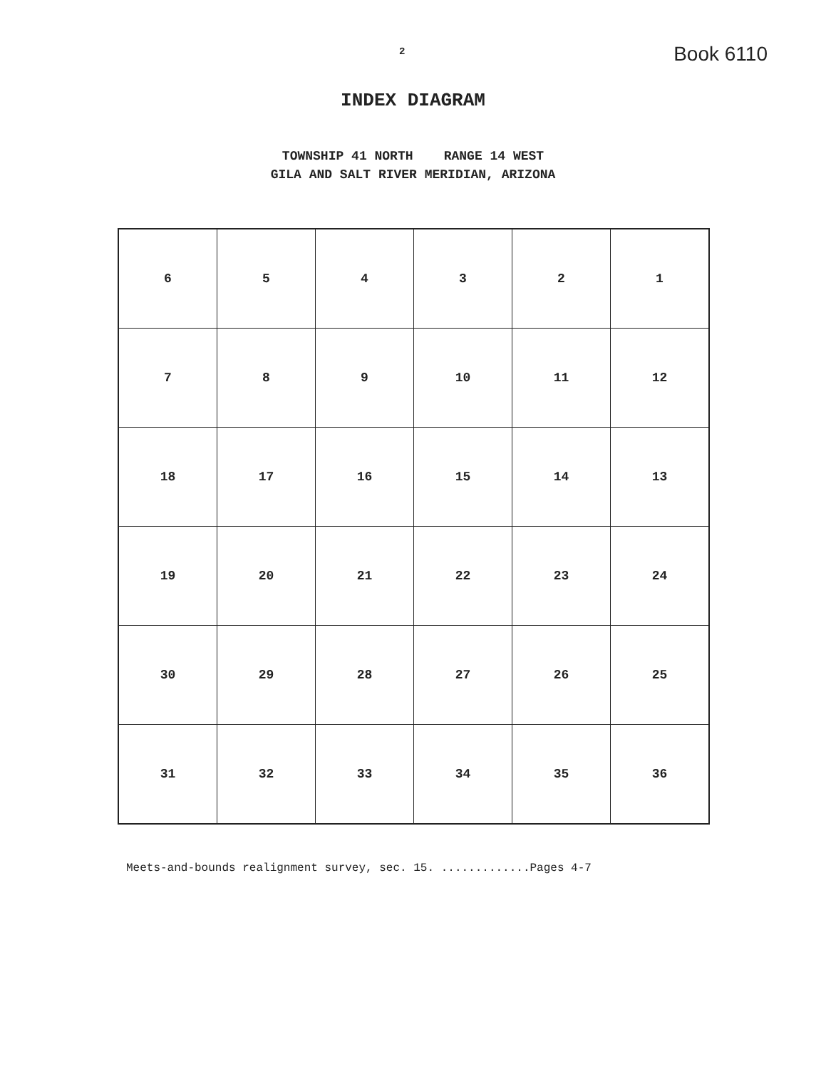2
Book 6110
INDEX DIAGRAM
TOWNSHIP 41 NORTH RANGE 14 WEST
GILA AND SALT RIVER MERIDIAN, ARIZONA
| 6 | 5 | 4 | 3 | 2 | 1 |
| 7 | 8 | 9 | 10 | 11 | 12 |
| 18 | 17 | 16 | 15 | 14 | 13 |
| 19 | 20 | 21 | 22 | 23 | 24 |
| 30 | 29 | 28 | 27 | 26 | 25 |
| 31 | 32 | 33 | 34 | 35 | 36 |
Meets-and-bounds realignment survey, sec. 15. .............Pages 4-7